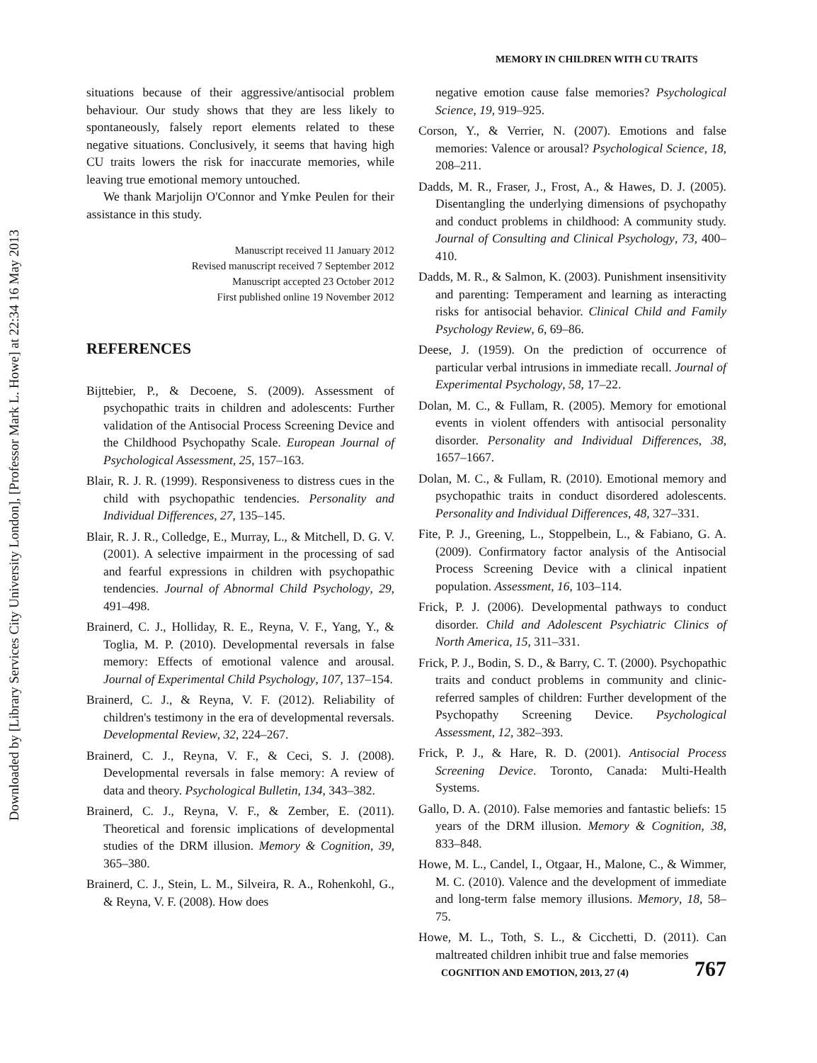Downloaded by [Library Services City University London], [Professor Mark L. Howe] at 22:34 16 May 2013
MEMORY IN CHILDREN WITH CU TRAITS
situations because of their aggressive/antisocial problem behaviour. Our study shows that they are less likely to spontaneously, falsely report elements related to these negative situations. Conclusively, it seems that having high CU traits lowers the risk for inaccurate memories, while leaving true emotional memory untouched.
We thank Marjolijn O'Connor and Ymke Peulen for their assistance in this study.
Manuscript received 11 January 2012
Revised manuscript received 7 September 2012
Manuscript accepted 23 October 2012
First published online 19 November 2012
REFERENCES
Bijttebier, P., & Decoene, S. (2009). Assessment of psychopathic traits in children and adolescents: Further validation of the Antisocial Process Screening Device and the Childhood Psychopathy Scale. European Journal of Psychological Assessment, 25, 157–163.
Blair, R. J. R. (1999). Responsiveness to distress cues in the child with psychopathic tendencies. Personality and Individual Differences, 27, 135–145.
Blair, R. J. R., Colledge, E., Murray, L., & Mitchell, D. G. V. (2001). A selective impairment in the processing of sad and fearful expressions in children with psychopathic tendencies. Journal of Abnormal Child Psychology, 29, 491–498.
Brainerd, C. J., Holliday, R. E., Reyna, V. F., Yang, Y., & Toglia, M. P. (2010). Developmental reversals in false memory: Effects of emotional valence and arousal. Journal of Experimental Child Psychology, 107, 137–154.
Brainerd, C. J., & Reyna, V. F. (2012). Reliability of children's testimony in the era of developmental reversals. Developmental Review, 32, 224–267.
Brainerd, C. J., Reyna, V. F., & Ceci, S. J. (2008). Developmental reversals in false memory: A review of data and theory. Psychological Bulletin, 134, 343–382.
Brainerd, C. J., Reyna, V. F., & Zember, E. (2011). Theoretical and forensic implications of developmental studies of the DRM illusion. Memory & Cognition, 39, 365–380.
Brainerd, C. J., Stein, L. M., Silveira, R. A., Rohenkohl, G., & Reyna, V. F. (2008). How does
negative emotion cause false memories? Psychological Science, 19, 919–925.
Corson, Y., & Verrier, N. (2007). Emotions and false memories: Valence or arousal? Psychological Science, 18, 208–211.
Dadds, M. R., Fraser, J., Frost, A., & Hawes, D. J. (2005). Disentangling the underlying dimensions of psychopathy and conduct problems in childhood: A community study. Journal of Consulting and Clinical Psychology, 73, 400–410.
Dadds, M. R., & Salmon, K. (2003). Punishment insensitivity and parenting: Temperament and learning as interacting risks for antisocial behavior. Clinical Child and Family Psychology Review, 6, 69–86.
Deese, J. (1959). On the prediction of occurrence of particular verbal intrusions in immediate recall. Journal of Experimental Psychology, 58, 17–22.
Dolan, M. C., & Fullam, R. (2005). Memory for emotional events in violent offenders with antisocial personality disorder. Personality and Individual Differences, 38, 1657–1667.
Dolan, M. C., & Fullam, R. (2010). Emotional memory and psychopathic traits in conduct disordered adolescents. Personality and Individual Differences, 48, 327–331.
Fite, P. J., Greening, L., Stoppelbein, L., & Fabiano, G. A. (2009). Confirmatory factor analysis of the Antisocial Process Screening Device with a clinical inpatient population. Assessment, 16, 103–114.
Frick, P. J. (2006). Developmental pathways to conduct disorder. Child and Adolescent Psychiatric Clinics of North America, 15, 311–331.
Frick, P. J., Bodin, S. D., & Barry, C. T. (2000). Psychopathic traits and conduct problems in community and clinic-referred samples of children: Further development of the Psychopathy Screening Device. Psychological Assessment, 12, 382–393.
Frick, P. J., & Hare, R. D. (2001). Antisocial Process Screening Device. Toronto, Canada: Multi-Health Systems.
Gallo, D. A. (2010). False memories and fantastic beliefs: 15 years of the DRM illusion. Memory & Cognition, 38, 833–848.
Howe, M. L., Candel, I., Otgaar, H., Malone, C., & Wimmer, M. C. (2010). Valence and the development of immediate and long-term false memory illusions. Memory, 18, 58–75.
Howe, M. L., Toth, S. L., & Cicchetti, D. (2011). Can maltreated children inhibit true and false memories
COGNITION AND EMOTION, 2013, 27 (4) 767